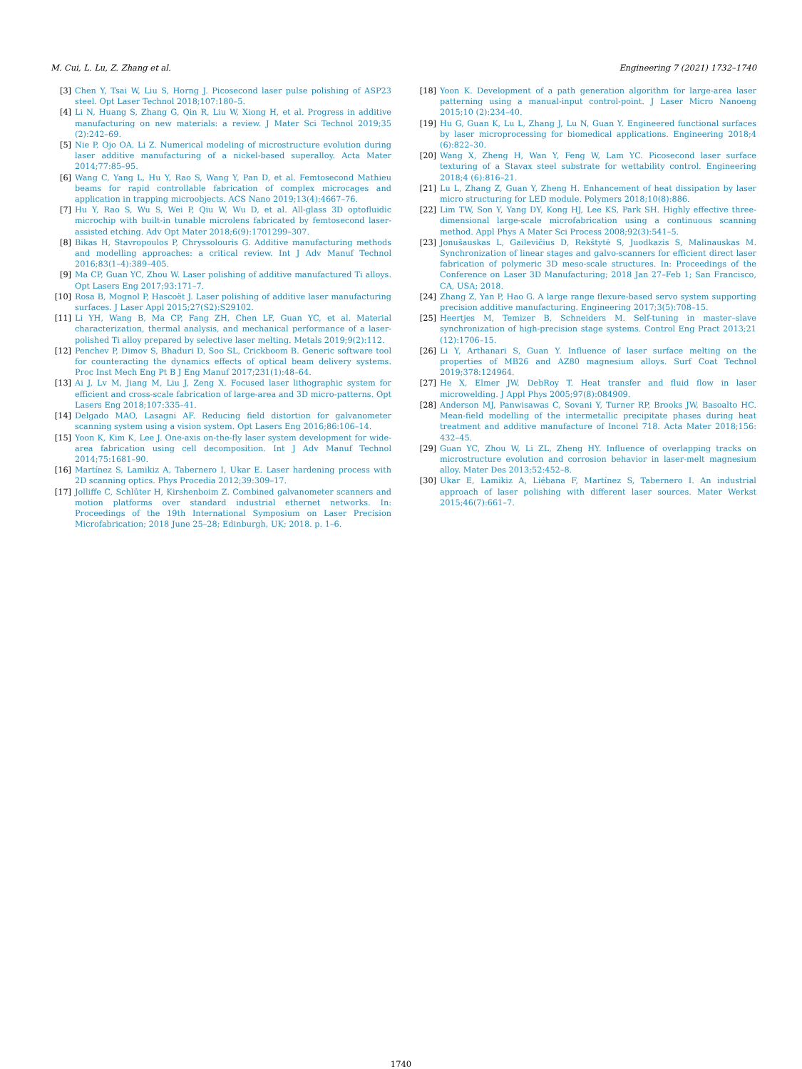M. Cui, L. Lu, Z. Zhang et al. Engineering 7 (2021) 1732–1740
[3] Chen Y, Tsai W, Liu S, Horng J. Picosecond laser pulse polishing of ASP23 steel. Opt Laser Technol 2018;107:180–5.
[4] Li N, Huang S, Zhang G, Qin R, Liu W, Xiong H, et al. Progress in additive manufacturing on new materials: a review. J Mater Sci Technol 2019;35 (2):242–69.
[5] Nie P, Ojo OA, Li Z. Numerical modeling of microstructure evolution during laser additive manufacturing of a nickel-based superalloy. Acta Mater 2014;77:85–95.
[6] Wang C, Yang L, Hu Y, Rao S, Wang Y, Pan D, et al. Femtosecond Mathieu beams for rapid controllable fabrication of complex microcages and application in trapping microobjects. ACS Nano 2019;13(4):4667–76.
[7] Hu Y, Rao S, Wu S, Wei P, Qiu W, Wu D, et al. All-glass 3D optofluidic microchip with built-in tunable microlens fabricated by femtosecond laser-assisted etching. Adv Opt Mater 2018;6(9):1701299–307.
[8] Bikas H, Stavropoulos P, Chryssolouris G. Additive manufacturing methods and modelling approaches: a critical review. Int J Adv Manuf Technol 2016;83(1–4):389–405.
[9] Ma CP, Guan YC, Zhou W. Laser polishing of additive manufactured Ti alloys. Opt Lasers Eng 2017;93:171–7.
[10] Rosa B, Mognol P, Hascoët J. Laser polishing of additive laser manufacturing surfaces. J Laser Appl 2015;27(S2):S29102.
[11] Li YH, Wang B, Ma CP, Fang ZH, Chen LF, Guan YC, et al. Material characterization, thermal analysis, and mechanical performance of a laser-polished Ti alloy prepared by selective laser melting. Metals 2019;9(2):112.
[12] Penchev P, Dimov S, Bhaduri D, Soo SL, Crickboom B. Generic software tool for counteracting the dynamics effects of optical beam delivery systems. Proc Inst Mech Eng Pt B J Eng Manuf 2017;231(1):48–64.
[13] Ai J, Lv M, Jiang M, Liu J, Zeng X. Focused laser lithographic system for efficient and cross-scale fabrication of large-area and 3D micro-patterns. Opt Lasers Eng 2018;107:335–41.
[14] Delgado MAO, Lasagni AF. Reducing field distortion for galvanometer scanning system using a vision system. Opt Lasers Eng 2016;86:106–14.
[15] Yoon K, Kim K, Lee J. One-axis on-the-fly laser system development for wide-area fabrication using cell decomposition. Int J Adv Manuf Technol 2014;75:1681–90.
[16] Martínez S, Lamikiz A, Tabernero I, Ukar E. Laser hardening process with 2D scanning optics. Phys Procedia 2012;39:309–17.
[17] Jolliffe C, Schlüter H, Kirshenboim Z. Combined galvanometer scanners and motion platforms over standard industrial ethernet networks. In: Proceedings of the 19th International Symposium on Laser Precision Microfabrication; 2018 June 25–28; Edinburgh, UK; 2018. p. 1–6.
[18] Yoon K. Development of a path generation algorithm for large-area laser patterning using a manual-input control-point. J Laser Micro Nanoeng 2015;10 (2):234–40.
[19] Hu G, Guan K, Lu L, Zhang J, Lu N, Guan Y. Engineered functional surfaces by laser microprocessing for biomedical applications. Engineering 2018;4 (6):822–30.
[20] Wang X, Zheng H, Wan Y, Feng W, Lam YC. Picosecond laser surface texturing of a Stavax steel substrate for wettability control. Engineering 2018;4 (6):816–21.
[21] Lu L, Zhang Z, Guan Y, Zheng H. Enhancement of heat dissipation by laser micro structuring for LED module. Polymers 2018;10(8):886.
[22] Lim TW, Son Y, Yang DY, Kong HJ, Lee KS, Park SH. Highly effective three-dimensional large-scale microfabrication using a continuous scanning method. Appl Phys A Mater Sci Process 2008;92(3):541–5.
[23] Jonušauskas L, Gailevičius D, Rekštytė S, Juodkazis S, Malinauskas M. Synchronization of linear stages and galvo-scanners for efficient direct laser fabrication of polymeric 3D meso-scale structures. In: Proceedings of the Conference on Laser 3D Manufacturing; 2018 Jan 27–Feb 1; San Francisco, CA, USA; 2018.
[24] Zhang Z, Yan P, Hao G. A large range flexure-based servo system supporting precision additive manufacturing. Engineering 2017;3(5):708–15.
[25] Heertjes M, Temizer B, Schneiders M. Self-tuning in master–slave synchronization of high-precision stage systems. Control Eng Pract 2013;21 (12):1706–15.
[26] Li Y, Arthanari S, Guan Y. Influence of laser surface melting on the properties of MB26 and AZ80 magnesium alloys. Surf Coat Technol 2019;378:124964.
[27] He X, Elmer JW, DebRoy T. Heat transfer and fluid flow in laser microwelding. J Appl Phys 2005;97(8):084909.
[28] Anderson MJ, Panwisawas C, Sovani Y, Turner RP, Brooks JW, Basoalto HC. Mean-field modelling of the intermetallic precipitate phases during heat treatment and additive manufacture of Inconel 718. Acta Mater 2018;156: 432–45.
[29] Guan YC, Zhou W, Li ZL, Zheng HY. Influence of overlapping tracks on microstructure evolution and corrosion behavior in laser-melt magnesium alloy. Mater Des 2013;52:452–8.
[30] Ukar E, Lamikiz A, Liébana F, Martínez S, Tabernero I. An industrial approach of laser polishing with different laser sources. Mater Werkst 2015;46(7):661–7.
1740